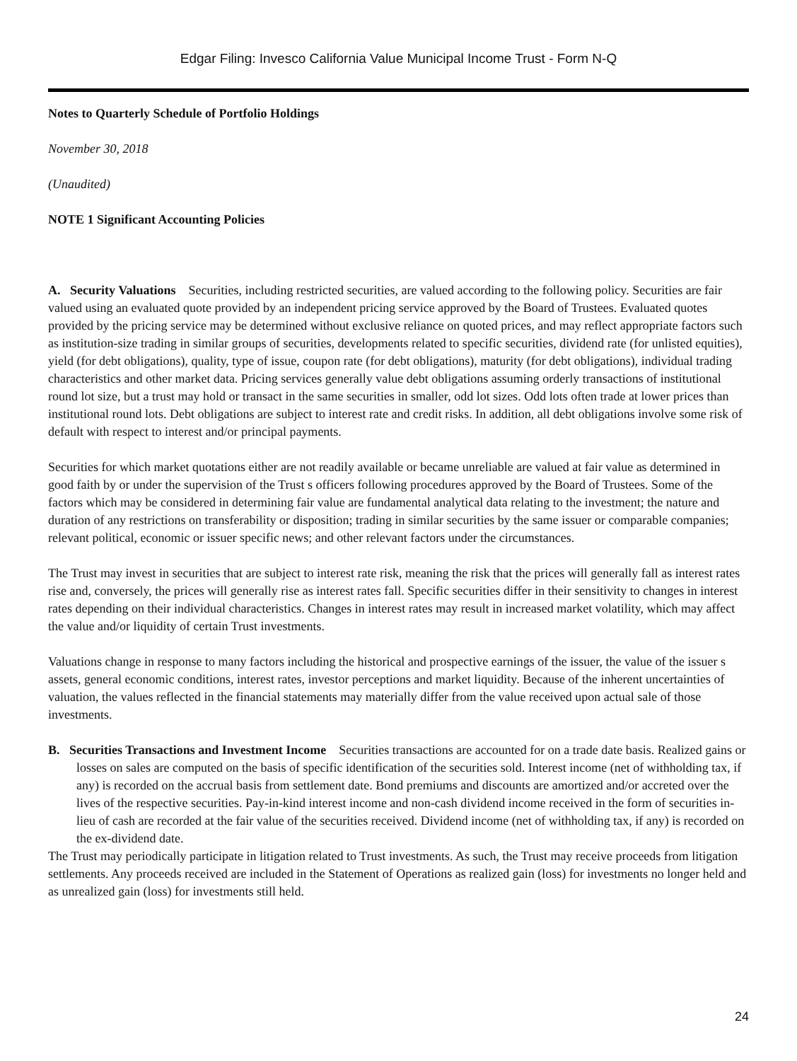Edgar Filing: Invesco California Value Municipal Income Trust - Form N-Q
Notes to Quarterly Schedule of Portfolio Holdings
November 30, 2018
(Unaudited)
NOTE 1 Significant Accounting Policies
A. Security Valuations Securities, including restricted securities, are valued according to the following policy. Securities are fair valued using an evaluated quote provided by an independent pricing service approved by the Board of Trustees. Evaluated quotes provided by the pricing service may be determined without exclusive reliance on quoted prices, and may reflect appropriate factors such as institution-size trading in similar groups of securities, developments related to specific securities, dividend rate (for unlisted equities), yield (for debt obligations), quality, type of issue, coupon rate (for debt obligations), maturity (for debt obligations), individual trading characteristics and other market data. Pricing services generally value debt obligations assuming orderly transactions of institutional round lot size, but a trust may hold or transact in the same securities in smaller, odd lot sizes. Odd lots often trade at lower prices than institutional round lots. Debt obligations are subject to interest rate and credit risks. In addition, all debt obligations involve some risk of default with respect to interest and/or principal payments.
Securities for which market quotations either are not readily available or became unreliable are valued at fair value as determined in good faith by or under the supervision of the Trust s officers following procedures approved by the Board of Trustees. Some of the factors which may be considered in determining fair value are fundamental analytical data relating to the investment; the nature and duration of any restrictions on transferability or disposition; trading in similar securities by the same issuer or comparable companies; relevant political, economic or issuer specific news; and other relevant factors under the circumstances.
The Trust may invest in securities that are subject to interest rate risk, meaning the risk that the prices will generally fall as interest rates rise and, conversely, the prices will generally rise as interest rates fall. Specific securities differ in their sensitivity to changes in interest rates depending on their individual characteristics. Changes in interest rates may result in increased market volatility, which may affect the value and/or liquidity of certain Trust investments.
Valuations change in response to many factors including the historical and prospective earnings of the issuer, the value of the issuer s assets, general economic conditions, interest rates, investor perceptions and market liquidity. Because of the inherent uncertainties of valuation, the values reflected in the financial statements may materially differ from the value received upon actual sale of those investments.
B. Securities Transactions and Investment Income Securities transactions are accounted for on a trade date basis. Realized gains or losses on sales are computed on the basis of specific identification of the securities sold. Interest income (net of withholding tax, if any) is recorded on the accrual basis from settlement date. Bond premiums and discounts are amortized and/or accreted over the lives of the respective securities. Pay-in-kind interest income and non-cash dividend income received in the form of securities in-lieu of cash are recorded at the fair value of the securities received. Dividend income (net of withholding tax, if any) is recorded on the ex-dividend date.
The Trust may periodically participate in litigation related to Trust investments. As such, the Trust may receive proceeds from litigation settlements. Any proceeds received are included in the Statement of Operations as realized gain (loss) for investments no longer held and as unrealized gain (loss) for investments still held.
24